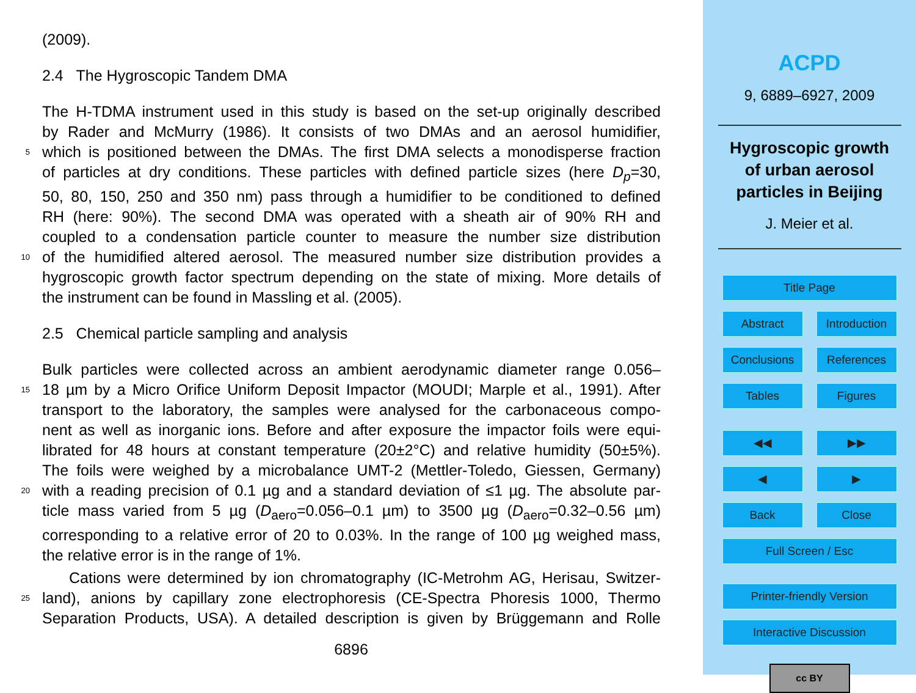(2009).
2.4 The Hygroscopic Tandem DMA
The H-TDMA instrument used in this study is based on the set-up originally described
by Rader and McMurry (1986). It consists of two DMAs and an aerosol humidifier,
5 which is positioned between the DMAs. The first DMA selects a monodisperse fraction
of particles at dry conditions. These particles with defined particle sizes (here D<sub>p</sub>=30,
50, 80, 150, 250 and 350 nm) pass through a humidifier to be conditioned to defined
RH (here: 90%). The second DMA was operated with a sheath air of 90% RH and
coupled to a condensation particle counter to measure the number size distribution
10 of the humidified altered aerosol. The measured number size distribution provides a
hygroscopic growth factor spectrum depending on the state of mixing. More details of
the instrument can be found in Massling et al. (2005).
2.5 Chemical particle sampling and analysis
Bulk particles were collected across an ambient aerodynamic diameter range 0.056–
15 18 µm by a Micro Orifice Uniform Deposit Impactor (MOUDI; Marple et al., 1991). After
transport to the laboratory, the samples were analysed for the carbonaceous compo-
nent as well as inorganic ions. Before and after exposure the impactor foils were equi-
librated for 48 hours at constant temperature (20±2°C) and relative humidity (50±5%).
The foils were weighed by a microbalance UMT-2 (Mettler-Toledo, Giessen, Germany)
20 with a reading precision of 0.1 µg and a standard deviation of ≤1 µg. The absolute par-
ticle mass varied from 5 µg (D<sub>aero</sub>=0.056–0.1 µm) to 3500 µg (D<sub>aero</sub>=0.32–0.56 µm)
corresponding to a relative error of 20 to 0.03%. In the range of 100 µg weighed mass,
the relative error is in the range of 1%.
Cations were determined by ion chromatography (IC-Metrohm AG, Herisau, Switzer-
25 land), anions by capillary zone electrophoresis (CE-Spectra Phoresis 1000, Thermo
Separation Products, USA). A detailed description is given by Brüggemann and Rolle
6896
ACPD
9, 6889–6927, 2009
Hygroscopic growth
of urban aerosol
particles in Beijing
J. Meier et al.
Title Page
Abstract Introduction
Conclusions References
Tables Figures
◀◀ ▶▶
◀ ▶
Back Close
Full Screen / Esc
Printer-friendly Version
Interactive Discussion
cc BY